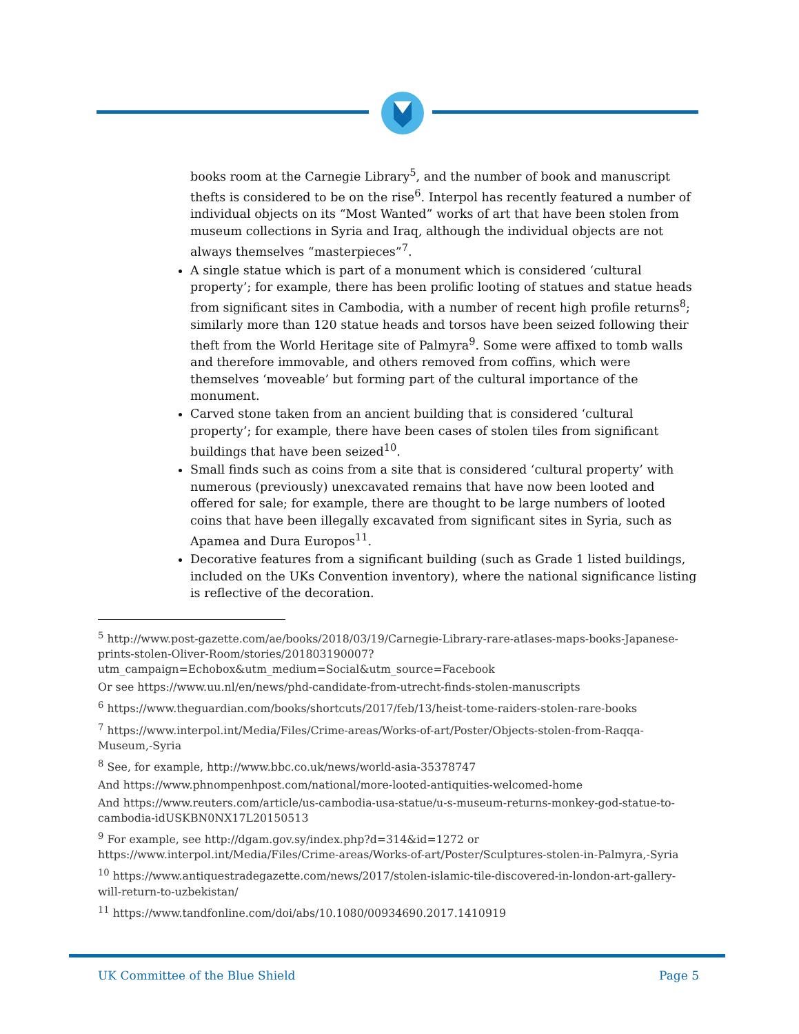books room at the Carnegie Library<sup>5</sup>, and the number of book and manuscript thefts is considered to be on the rise<sup>6</sup>. Interpol has recently featured a number of individual objects on its “Most Wanted” works of art that have been stolen from museum collections in Syria and Iraq, although the individual objects are not always themselves “masterpieces”<sup>7</sup>.
A single statue which is part of a monument which is considered ‘cultural property’; for example, there has been prolific looting of statues and statue heads from significant sites in Cambodia, with a number of recent high profile returns<sup>8</sup>; similarly more than 120 statue heads and torsos have been seized following their theft from the World Heritage site of Palmyra<sup>9</sup>. Some were affixed to tomb walls and therefore immovable, and others removed from coffins, which were themselves ‘moveable’ but forming part of the cultural importance of the monument.
Carved stone taken from an ancient building that is considered ‘cultural property’; for example, there have been cases of stolen tiles from significant buildings that have been seized<sup>10</sup>.
Small finds such as coins from a site that is considered ‘cultural property’ with numerous (previously) unexcavated remains that have now been looted and offered for sale; for example, there are thought to be large numbers of looted coins that have been illegally excavated from significant sites in Syria, such as Apamea and Dura Europos<sup>11</sup>.
Decorative features from a significant building (such as Grade 1 listed buildings, included on the UKs Convention inventory), where the national significance listing is reflective of the decoration.
<sup>5</sup> http://www.post-gazette.com/ae/books/2018/03/19/Carnegie-Library-rare-atlases-maps-books-Japanese-prints-stolen-Oliver-Room/stories/201803190007?utm_campaign=Echobox&utm_medium=Social&utm_source=Facebook
Or see https://www.uu.nl/en/news/phd-candidate-from-utrecht-finds-stolen-manuscripts
<sup>6</sup> https://www.theguardian.com/books/shortcuts/2017/feb/13/heist-tome-raiders-stolen-rare-books
<sup>7</sup> https://www.interpol.int/Media/Files/Crime-areas/Works-of-art/Poster/Objects-stolen-from-Raqqa-Museum,-Syria
<sup>8</sup> See, for example, http://www.bbc.co.uk/news/world-asia-35378747
And https://www.phnompenhpost.com/national/more-looted-antiquities-welcomed-home
And https://www.reuters.com/article/us-cambodia-usa-statue/u-s-museum-returns-monkey-god-statue-to-cambodia-idUSKBN0NX17L20150513
<sup>9</sup> For example, see http://dgam.gov.sy/index.php?d=314&id=1272 or https://www.interpol.int/Media/Files/Crime-areas/Works-of-art/Poster/Sculptures-stolen-in-Palmyra,-Syria
<sup>10</sup> https://www.antiquestradegazette.com/news/2017/stolen-islamic-tile-discovered-in-london-art-gallery-will-return-to-uzbekistan/
<sup>11</sup> https://www.tandfonline.com/doi/abs/10.1080/00934690.2017.1410919
UK Committee of the Blue Shield
Page 5